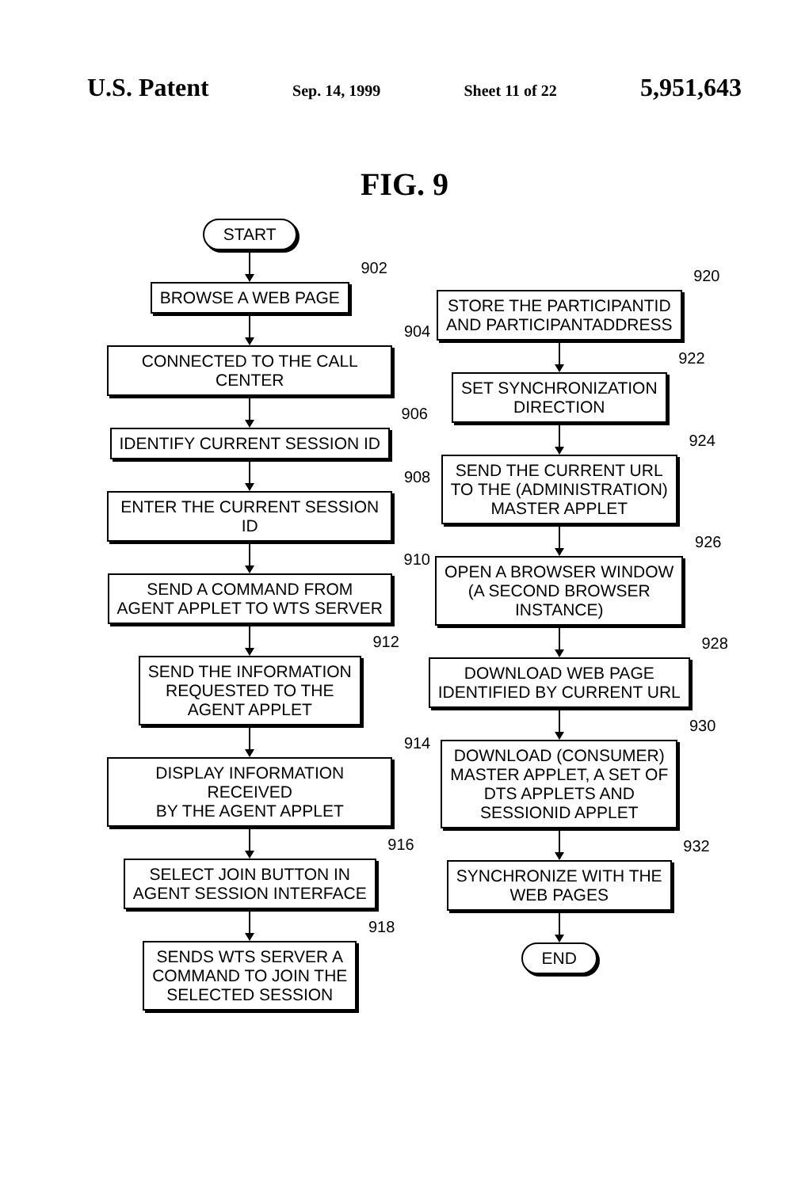U.S. Patent Sep. 14, 1999 Sheet 11 of 22 5,951,643
FIG. 9
START
BROWSE A WEB PAGE
902
CONNECTED TO THE CALL CENTER
904
IDENTIFY CURRENT SESSION ID
906
ENTER THE CURRENT SESSION ID
908
SEND A COMMAND FROM
AGENT APPLET TO WTS SERVER
910
SEND THE INFORMATION
REQUESTED TO THE
AGENT APPLET
912
DISPLAY INFORMATION RECEIVED
BY THE AGENT APPLET
914
SELECT JOIN BUTTON IN
AGENT SESSION INTERFACE
916
SENDS WTS SERVER A
COMMAND TO JOIN THE
SELECTED SESSION
918
STORE THE PARTICIPANTID
AND PARTICIPANTADDRESS
920
SET SYNCHRONIZATION
DIRECTION
922
SEND THE CURRENT URL
TO THE (ADMINISTRATION)
MASTER APPLET
924
OPEN A BROWSER WINDOW
(A SECOND BROWSER
INSTANCE)
926
DOWNLOAD WEB PAGE
IDENTIFIED BY CURRENT URL
928
DOWNLOAD (CONSUMER)
MASTER APPLET, A SET OF
DTS APPLETS AND
SESSIONID APPLET
930
SYNCHRONIZE WITH THE
WEB PAGES
932
END